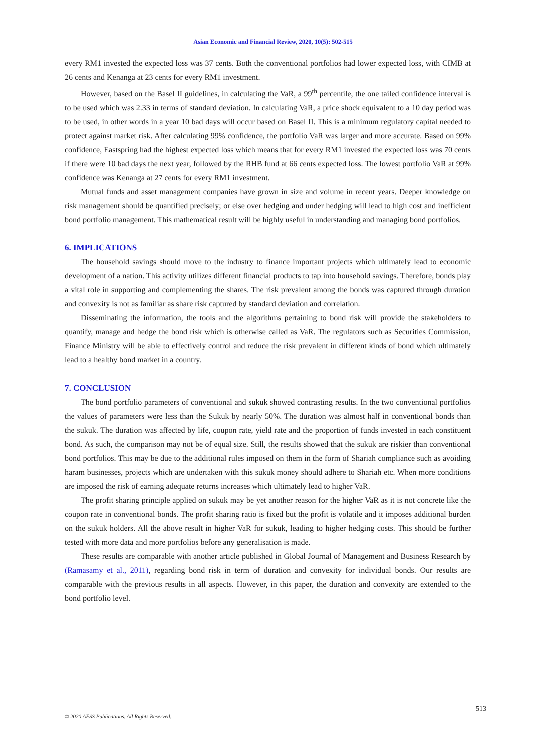Asian Economic and Financial Review, 2020, 10(5): 502-515
every RM1 invested the expected loss was 37 cents. Both the conventional portfolios had lower expected loss, with CIMB at 26 cents and Kenanga at 23 cents for every RM1 investment.
However, based on the Basel II guidelines, in calculating the VaR, a 99<sup>th</sup> percentile, the one tailed confidence interval is to be used which was 2.33 in terms of standard deviation. In calculating VaR, a price shock equivalent to a 10 day period was to be used, in other words in a year 10 bad days will occur based on Basel II. This is a minimum regulatory capital needed to protect against market risk. After calculating 99% confidence, the portfolio VaR was larger and more accurate. Based on 99% confidence, Eastspring had the highest expected loss which means that for every RM1 invested the expected loss was 70 cents if there were 10 bad days the next year, followed by the RHB fund at 66 cents expected loss. The lowest portfolio VaR at 99% confidence was Kenanga at 27 cents for every RM1 investment.
Mutual funds and asset management companies have grown in size and volume in recent years. Deeper knowledge on risk management should be quantified precisely; or else over hedging and under hedging will lead to high cost and inefficient bond portfolio management. This mathematical result will be highly useful in understanding and managing bond portfolios.
6. IMPLICATIONS
The household savings should move to the industry to finance important projects which ultimately lead to economic development of a nation. This activity utilizes different financial products to tap into household savings. Therefore, bonds play a vital role in supporting and complementing the shares. The risk prevalent among the bonds was captured through duration and convexity is not as familiar as share risk captured by standard deviation and correlation.
Disseminating the information, the tools and the algorithms pertaining to bond risk will provide the stakeholders to quantify, manage and hedge the bond risk which is otherwise called as VaR. The regulators such as Securities Commission, Finance Ministry will be able to effectively control and reduce the risk prevalent in different kinds of bond which ultimately lead to a healthy bond market in a country.
7. CONCLUSION
The bond portfolio parameters of conventional and sukuk showed contrasting results. In the two conventional portfolios the values of parameters were less than the Sukuk by nearly 50%. The duration was almost half in conventional bonds than the sukuk. The duration was affected by life, coupon rate, yield rate and the proportion of funds invested in each constituent bond. As such, the comparison may not be of equal size. Still, the results showed that the sukuk are riskier than conventional bond portfolios. This may be due to the additional rules imposed on them in the form of Shariah compliance such as avoiding haram businesses, projects which are undertaken with this sukuk money should adhere to Shariah etc. When more conditions are imposed the risk of earning adequate returns increases which ultimately lead to higher VaR.
The profit sharing principle applied on sukuk may be yet another reason for the higher VaR as it is not concrete like the coupon rate in conventional bonds. The profit sharing ratio is fixed but the profit is volatile and it imposes additional burden on the sukuk holders. All the above result in higher VaR for sukuk, leading to higher hedging costs. This should be further tested with more data and more portfolios before any generalisation is made.
These results are comparable with another article published in Global Journal of Management and Business Research by (Ramasamy et al., 2011), regarding bond risk in term of duration and convexity for individual bonds. Our results are comparable with the previous results in all aspects. However, in this paper, the duration and convexity are extended to the bond portfolio level.
513
© 2020 AESS Publications. All Rights Reserved.